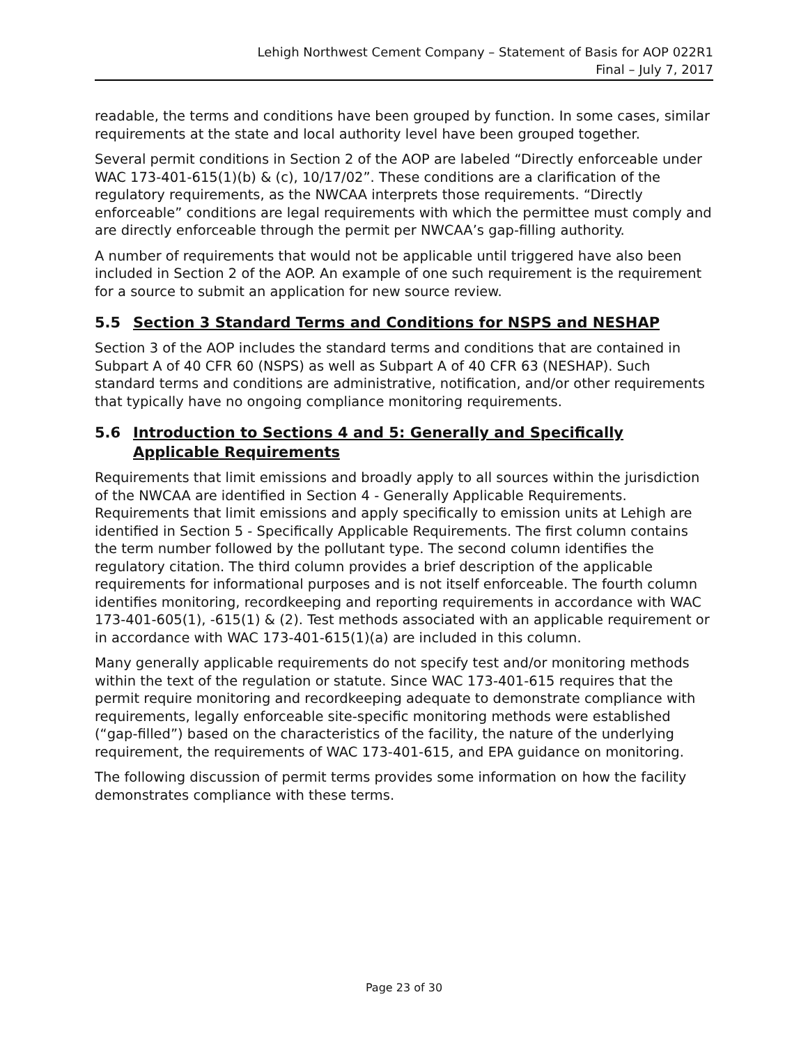Lehigh Northwest Cement Company – Statement of Basis for AOP 022R1
Final – July 7, 2017
readable, the terms and conditions have been grouped by function. In some cases, similar requirements at the state and local authority level have been grouped together.
Several permit conditions in Section 2 of the AOP are labeled “Directly enforceable under WAC 173-401-615(1)(b) & (c), 10/17/02”. These conditions are a clarification of the regulatory requirements, as the NWCAA interprets those requirements. “Directly enforceable” conditions are legal requirements with which the permittee must comply and are directly enforceable through the permit per NWCAA’s gap-filling authority.
A number of requirements that would not be applicable until triggered have also been included in Section 2 of the AOP. An example of one such requirement is the requirement for a source to submit an application for new source review.
5.5 Section 3 Standard Terms and Conditions for NSPS and NESHAP
Section 3 of the AOP includes the standard terms and conditions that are contained in Subpart A of 40 CFR 60 (NSPS) as well as Subpart A of 40 CFR 63 (NESHAP). Such standard terms and conditions are administrative, notification, and/or other requirements that typically have no ongoing compliance monitoring requirements.
5.6 Introduction to Sections 4 and 5: Generally and Specifically Applicable Requirements
Requirements that limit emissions and broadly apply to all sources within the jurisdiction of the NWCAA are identified in Section 4 - Generally Applicable Requirements. Requirements that limit emissions and apply specifically to emission units at Lehigh are identified in Section 5 - Specifically Applicable Requirements. The first column contains the term number followed by the pollutant type. The second column identifies the regulatory citation. The third column provides a brief description of the applicable requirements for informational purposes and is not itself enforceable. The fourth column identifies monitoring, recordkeeping and reporting requirements in accordance with WAC 173-401-605(1), -615(1) & (2). Test methods associated with an applicable requirement or in accordance with WAC 173-401-615(1)(a) are included in this column.
Many generally applicable requirements do not specify test and/or monitoring methods within the text of the regulation or statute. Since WAC 173-401-615 requires that the permit require monitoring and recordkeeping adequate to demonstrate compliance with requirements, legally enforceable site-specific monitoring methods were established (“gap-filled”) based on the characteristics of the facility, the nature of the underlying requirement, the requirements of WAC 173-401-615, and EPA guidance on monitoring.
The following discussion of permit terms provides some information on how the facility demonstrates compliance with these terms.
Page 23 of 30